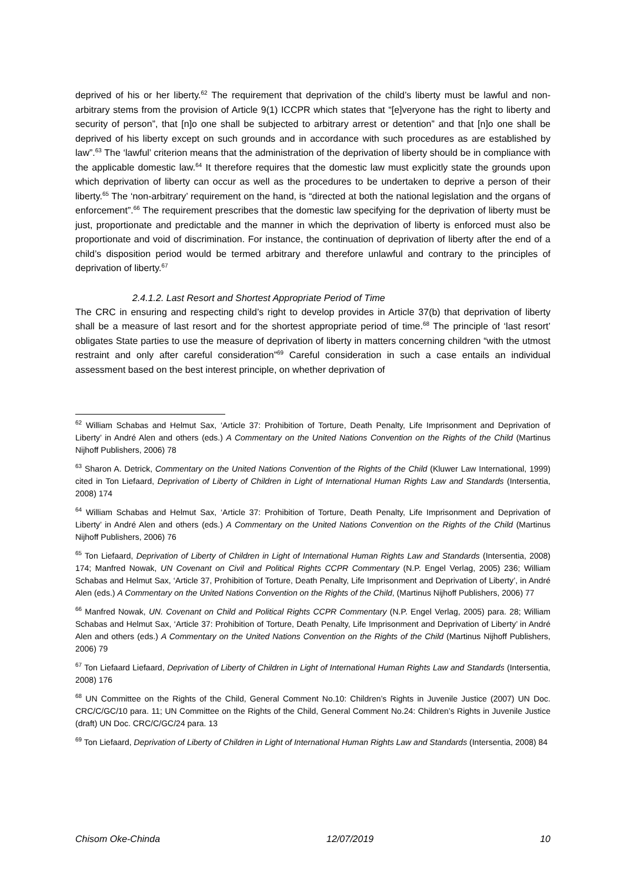deprived of his or her liberty.<sup>62</sup> The requirement that deprivation of the child’s liberty must be lawful and non-arbitrary stems from the provision of Article 9(1) ICCPR which states that “[e]veryone has the right to liberty and security of person”, that [n]o one shall be subjected to arbitrary arrest or detention” and that [n]o one shall be deprived of his liberty except on such grounds and in accordance with such procedures as are established by law”.<sup>63</sup> The ‘lawful’ criterion means that the administration of the deprivation of liberty should be in compliance with the applicable domestic law.<sup>64</sup> It therefore requires that the domestic law must explicitly state the grounds upon which deprivation of liberty can occur as well as the procedures to be undertaken to deprive a person of their liberty.<sup>65</sup> The ‘non-arbitrary’ requirement on the hand, is “directed at both the national legislation and the organs of enforcement”.<sup>66</sup> The requirement prescribes that the domestic law specifying for the deprivation of liberty must be just, proportionate and predictable and the manner in which the deprivation of liberty is enforced must also be proportionate and void of discrimination. For instance, the continuation of deprivation of liberty after the end of a child’s disposition period would be termed arbitrary and therefore unlawful and contrary to the principles of deprivation of liberty.<sup>67</sup>
2.4.1.2. Last Resort and Shortest Appropriate Period of Time
The CRC in ensuring and respecting child’s right to develop provides in Article 37(b) that deprivation of liberty shall be a measure of last resort and for the shortest appropriate period of time.<sup>68</sup> The principle of ‘last resort’ obligates State parties to use the measure of deprivation of liberty in matters concerning children “with the utmost restraint and only after careful consideration”<sup>69</sup> Careful consideration in such a case entails an individual assessment based on the best interest principle, on whether deprivation of
<sup>62</sup> William Schabas and Helmut Sax, ‘Article 37: Prohibition of Torture, Death Penalty, Life Imprisonment and Deprivation of Liberty’ in André Alen and others (eds.) A Commentary on the United Nations Convention on the Rights of the Child (Martinus Nijhoff Publishers, 2006) 78
<sup>63</sup> Sharon A. Detrick, Commentary on the United Nations Convention of the Rights of the Child (Kluwer Law International, 1999) cited in Ton Liefaard, Deprivation of Liberty of Children in Light of International Human Rights Law and Standards (Intersentia, 2008) 174
<sup>64</sup> William Schabas and Helmut Sax, ‘Article 37: Prohibition of Torture, Death Penalty, Life Imprisonment and Deprivation of Liberty’ in André Alen and others (eds.) A Commentary on the United Nations Convention on the Rights of the Child (Martinus Nijhoff Publishers, 2006) 76
<sup>65</sup> Ton Liefaard, Deprivation of Liberty of Children in Light of International Human Rights Law and Standards (Intersentia, 2008) 174; Manfred Nowak, UN Covenant on Civil and Political Rights CCPR Commentary (N.P. Engel Verlag, 2005) 236; William Schabas and Helmut Sax, ‘Article 37, Prohibition of Torture, Death Penalty, Life Imprisonment and Deprivation of Liberty’, in André Alen (eds.) A Commentary on the United Nations Convention on the Rights of the Child, (Martinus Nijhoff Publishers, 2006) 77
<sup>66</sup> Manfred Nowak, UN. Covenant on Child and Political Rights CCPR Commentary (N.P. Engel Verlag, 2005) para. 28; William Schabas and Helmut Sax, ‘Article 37: Prohibition of Torture, Death Penalty, Life Imprisonment and Deprivation of Liberty’ in André Alen and others (eds.) A Commentary on the United Nations Convention on the Rights of the Child (Martinus Nijhoff Publishers, 2006) 79
<sup>67</sup> Ton Liefaard Liefaard, Deprivation of Liberty of Children in Light of International Human Rights Law and Standards (Intersentia, 2008) 176
<sup>68</sup> UN Committee on the Rights of the Child, General Comment No.10: Children’s Rights in Juvenile Justice (2007) UN Doc. CRC/C/GC/10 para. 11; UN Committee on the Rights of the Child, General Comment No.24: Children’s Rights in Juvenile Justice (draft) UN Doc. CRC/C/GC/24 para. 13
<sup>69</sup> Ton Liefaard, Deprivation of Liberty of Children in Light of International Human Rights Law and Standards (Intersentia, 2008) 84
Chisom Oke-Chinda 12/07/2019 10